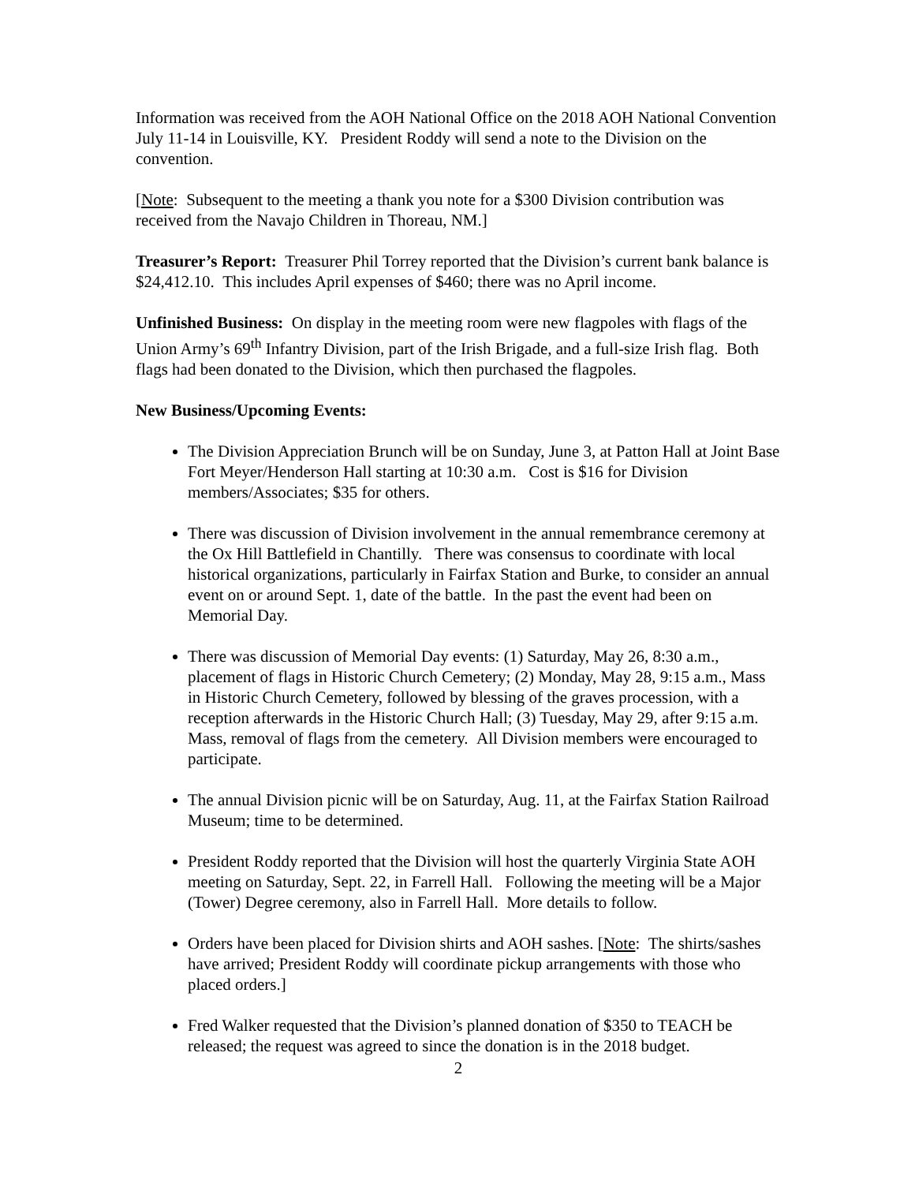Information was received from the AOH National Office on the 2018 AOH National Convention July 11-14 in Louisville, KY. President Roddy will send a note to the Division on the convention.
[Note: Subsequent to the meeting a thank you note for a $300 Division contribution was received from the Navajo Children in Thoreau, NM.]
Treasurer’s Report: Treasurer Phil Torrey reported that the Division’s current bank balance is $24,412.10. This includes April expenses of $460; there was no April income.
Unfinished Business: On display in the meeting room were new flagpoles with flags of the Union Army’s 69<sup>th</sup> Infantry Division, part of the Irish Brigade, and a full-size Irish flag. Both flags had been donated to the Division, which then purchased the flagpoles.
New Business/Upcoming Events:
The Division Appreciation Brunch will be on Sunday, June 3, at Patton Hall at Joint Base Fort Meyer/Henderson Hall starting at 10:30 a.m. Cost is $16 for Division members/Associates; $35 for others.
There was discussion of Division involvement in the annual remembrance ceremony at the Ox Hill Battlefield in Chantilly. There was consensus to coordinate with local historical organizations, particularly in Fairfax Station and Burke, to consider an annual event on or around Sept. 1, date of the battle. In the past the event had been on Memorial Day.
There was discussion of Memorial Day events: (1) Saturday, May 26, 8:30 a.m., placement of flags in Historic Church Cemetery; (2) Monday, May 28, 9:15 a.m., Mass in Historic Church Cemetery, followed by blessing of the graves procession, with a reception afterwards in the Historic Church Hall; (3) Tuesday, May 29, after 9:15 a.m. Mass, removal of flags from the cemetery. All Division members were encouraged to participate.
The annual Division picnic will be on Saturday, Aug. 11, at the Fairfax Station Railroad Museum; time to be determined.
President Roddy reported that the Division will host the quarterly Virginia State AOH meeting on Saturday, Sept. 22, in Farrell Hall. Following the meeting will be a Major (Tower) Degree ceremony, also in Farrell Hall. More details to follow.
Orders have been placed for Division shirts and AOH sashes. [Note: The shirts/sashes have arrived; President Roddy will coordinate pickup arrangements with those who placed orders.]
Fred Walker requested that the Division’s planned donation of $350 to TEACH be released; the request was agreed to since the donation is in the 2018 budget.
2